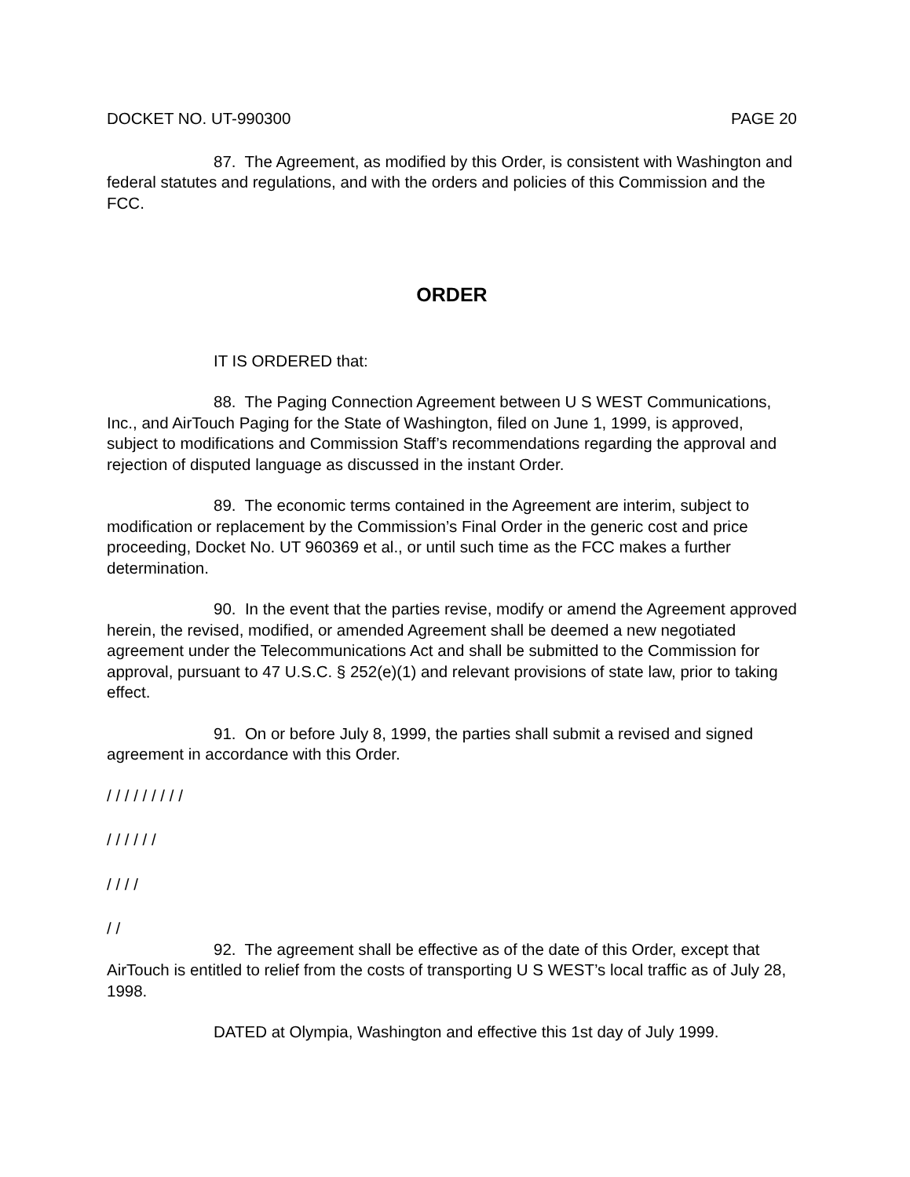DOCKET NO. UT-990300 PAGE 20
87. The Agreement, as modified by this Order, is consistent with Washington and federal statutes and regulations, and with the orders and policies of this Commission and the FCC.
ORDER
IT IS ORDERED that:
88. The Paging Connection Agreement between U S WEST Communications, Inc., and AirTouch Paging for the State of Washington, filed on June 1, 1999, is approved, subject to modifications and Commission Staff’s recommendations regarding the approval and rejection of disputed language as discussed in the instant Order.
89. The economic terms contained in the Agreement are interim, subject to modification or replacement by the Commission’s Final Order in the generic cost and price proceeding, Docket No. UT 960369 et al., or until such time as the FCC makes a further determination.
90. In the event that the parties revise, modify or amend the Agreement approved herein, the revised, modified, or amended Agreement shall be deemed a new negotiated agreement under the Telecommunications Act and shall be submitted to the Commission for approval, pursuant to 47 U.S.C. § 252(e)(1) and relevant provisions of state law, prior to taking effect.
91. On or before July 8, 1999, the parties shall submit a revised and signed agreement in accordance with this Order.
/ / / / / / / / /
/ / / / / /
/ / / /
/ /
92. The agreement shall be effective as of the date of this Order, except that AirTouch is entitled to relief from the costs of transporting U S WEST’s local traffic as of July 28, 1998.
DATED at Olympia, Washington and effective this 1st day of July 1999.